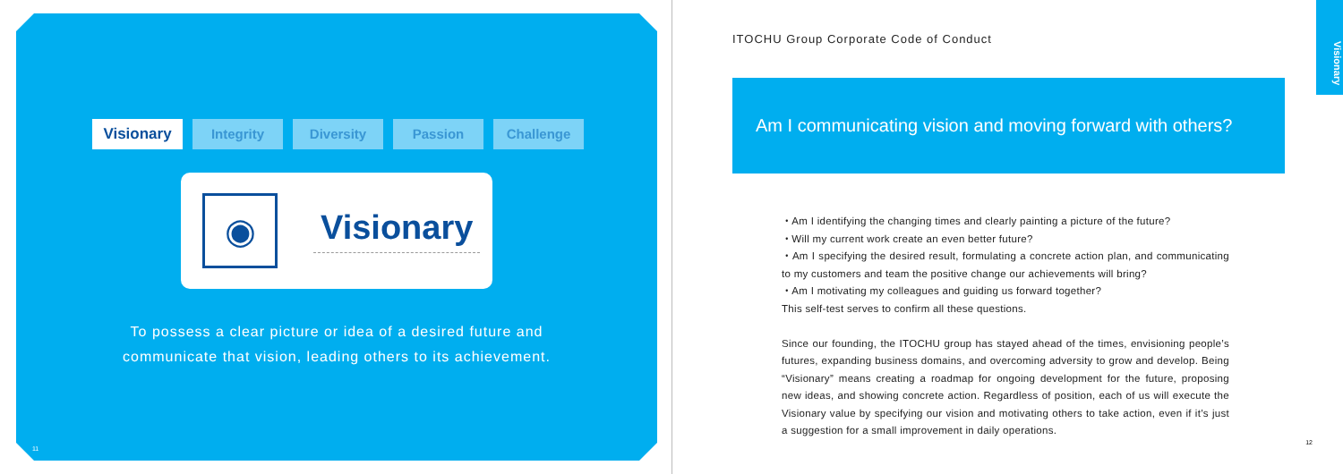Visionary Integrity Diversity Passion Challenge
◉
Visionary
To possess a clear picture or idea of a desired future and
communicate that vision, leading others to its achievement.
11
ITOCHU Group Corporate Code of Conduct
Am I communicating vision and moving forward with others?
・Am I identifying the changing times and clearly painting a picture of the future?
・Will my current work create an even better future?
・Am I specifying the desired result, formulating a concrete action plan, and communicating to my customers and team the positive change our achievements will bring?
・Am I motivating my colleagues and guiding us forward together?
This self-test serves to confirm all these questions.
Since our founding, the ITOCHU group has stayed ahead of the times, envisioning people’s futures, expanding business domains, and overcoming adversity to grow and develop. Being “Visionary” means creating a roadmap for ongoing development for the future, proposing new ideas, and showing concrete action. Regardless of position, each of us will execute the Visionary value by specifying our vision and motivating others to take action, even if it’s just a suggestion for a small improvement in daily operations.
Visionary
12